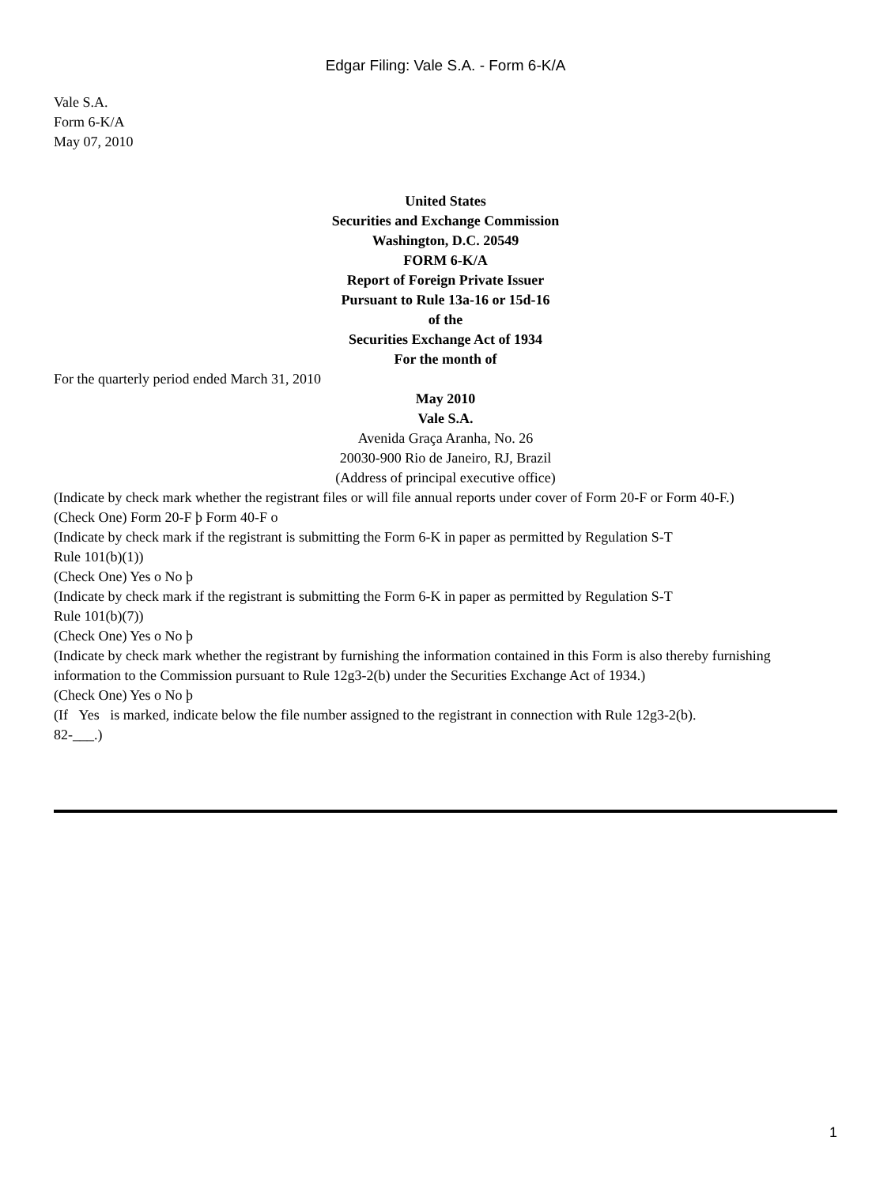Edgar Filing: Vale S.A. - Form 6-K/A
Vale S.A.
Form 6-K/A
May 07, 2010
United States
Securities and Exchange Commission
Washington, D.C. 20549
FORM 6-K/A
Report of Foreign Private Issuer
Pursuant to Rule 13a-16 or 15d-16
of the
Securities Exchange Act of 1934
For the month of
For the quarterly period ended March 31, 2010
May 2010
Vale S.A.
Avenida Graça Aranha, No. 26
20030-900 Rio de Janeiro, RJ, Brazil
(Address of principal executive office)
(Indicate by check mark whether the registrant files or will file annual reports under cover of Form 20-F or Form 40-F.)
(Check One) Form 20-F þ Form 40-F o
(Indicate by check mark if the registrant is submitting the Form 6-K in paper as permitted by Regulation S-T
Rule 101(b)(1))
(Check One) Yes o No þ
(Indicate by check mark if the registrant is submitting the Form 6-K in paper as permitted by Regulation S-T
Rule 101(b)(7))
(Check One) Yes o No þ
(Indicate by check mark whether the registrant by furnishing the information contained in this Form is also thereby furnishing information to the Commission pursuant to Rule 12g3-2(b) under the Securities Exchange Act of 1934.)
(Check One) Yes o No þ
(If Yes is marked, indicate below the file number assigned to the registrant in connection with Rule 12g3-2(b).
82-___.)
1